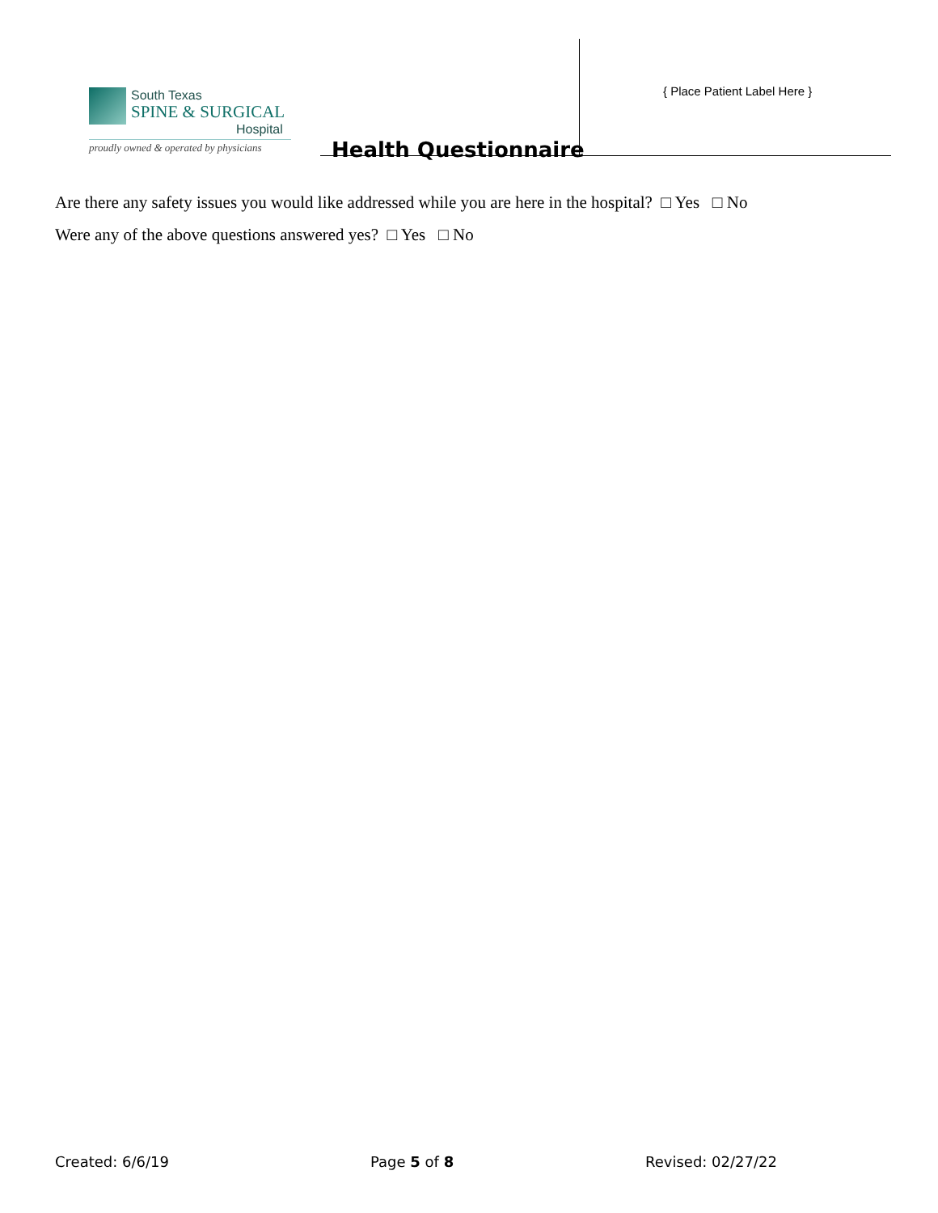South Texas
SPINE & SURGICAL
Hospital
proudly owned & operated by physicians
Health Questionnaire
{ Place Patient Label Here }
Are there any safety issues you would like addressed while you are here in the hospital? □ Yes □ No
Were any of the above questions answered yes? □ Yes □ No
Created: 6/6/19 Page 5 of 8 Revised: 02/27/22